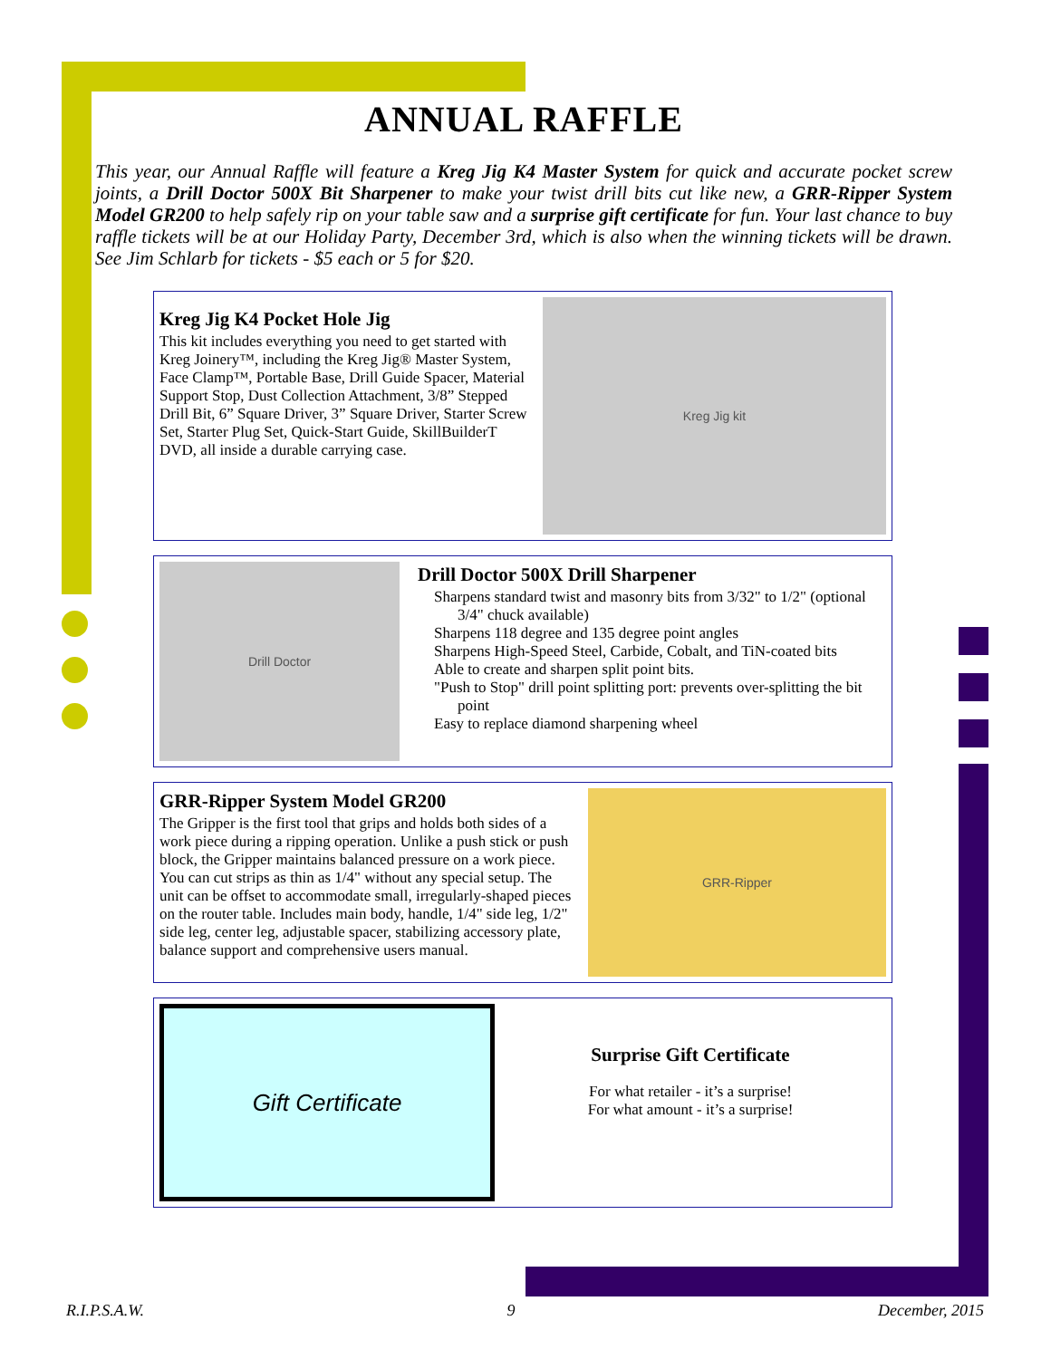ANNUAL RAFFLE
This year, our Annual Raffle will feature a Kreg Jig K4 Master System for quick and accurate pocket screw joints, a Drill Doctor 500X Bit Sharpener to make your twist drill bits cut like new, a GRR-Ripper System Model GR200 to help safely rip on your table saw and a surprise gift certificate for fun. Your last chance to buy raffle tickets will be at our Holiday Party, December 3rd, which is also when the winning tickets will be drawn. See Jim Schlarb for tickets - $5 each or 5 for $20.
Kreg Jig K4 Pocket Hole Jig
This kit includes everything you need to get started with Kreg Joinery™, including the Kreg Jig® Master System, Face Clamp™, Portable Base, Drill Guide Spacer, Material Support Stop, Dust Collection Attachment, 3/8” Stepped Drill Bit, 6” Square Driver, 3” Square Driver, Starter Screw Set, Starter Plug Set, Quick-Start Guide, SkillBuilderT DVD, all inside a durable carrying case.
Kreg Jig kit
Drill Doctor
Drill Doctor 500X Drill Sharpener
Sharpens standard twist and masonry bits from 3/32" to 1/2" (optional 3/4" chuck available)
Sharpens 118 degree and 135 degree point angles
Sharpens High-Speed Steel, Carbide, Cobalt, and TiN-coated bits
Able to create and sharpen split point bits.
"Push to Stop" drill point splitting port: prevents over-splitting the bit point
Easy to replace diamond sharpening wheel
GRR-Ripper System Model GR200
The Gripper is the first tool that grips and holds both sides of a work piece during a ripping operation. Unlike a push stick or push block, the Gripper maintains balanced pressure on a work piece. You can cut strips as thin as 1/4" without any special setup. The unit can be offset to accommodate small, irregularly-shaped pieces on the router table. Includes main body, handle, 1/4" side leg, 1/2" side leg, center leg, adjustable spacer, stabilizing accessory plate, balance support and comprehensive users manual.
GRR-Ripper
Gift Certificate
Surprise Gift Certificate
For what retailer - it’s a surprise!
For what amount - it’s a surprise!
R.I.P.S.A.W. 9 December, 2015